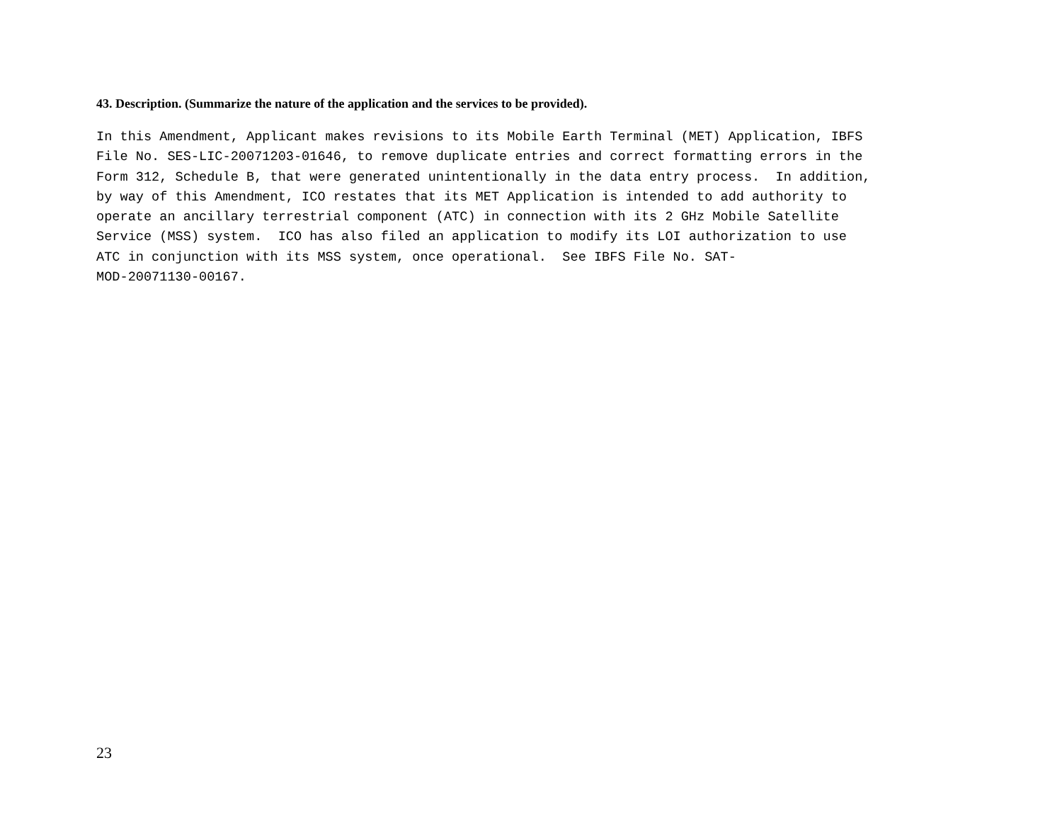43. Description. (Summarize the nature of the application and the services to be provided).
In this Amendment, Applicant makes revisions to its Mobile Earth Terminal (MET) Application, IBFS
File No. SES-LIC-20071203-01646, to remove duplicate entries and correct formatting errors in the
Form 312, Schedule B, that were generated unintentionally in the data entry process.  In addition,
by way of this Amendment, ICO restates that its MET Application is intended to add authority to
operate an ancillary terrestrial component (ATC) in connection with its 2 GHz Mobile Satellite
Service (MSS) system.  ICO has also filed an application to modify its LOI authorization to use
ATC in conjunction with its MSS system, once operational.  See IBFS File No. SAT-
MOD-20071130-00167.
23